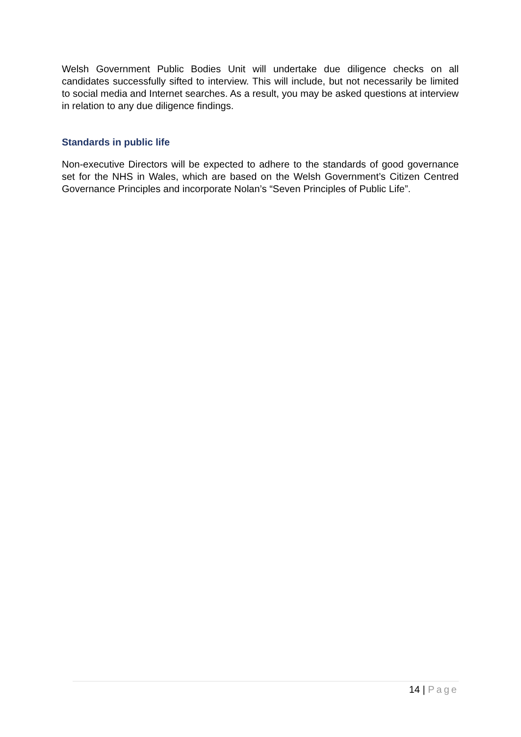Welsh Government Public Bodies Unit will undertake due diligence checks on all candidates successfully sifted to interview. This will include, but not necessarily be limited to social media and Internet searches. As a result, you may be asked questions at interview in relation to any due diligence findings.
Standards in public life
Non-executive Directors will be expected to adhere to the standards of good governance set for the NHS in Wales, which are based on the Welsh Government’s Citizen Centred Governance Principles and incorporate Nolan’s “Seven Principles of Public Life”.
14 | Page